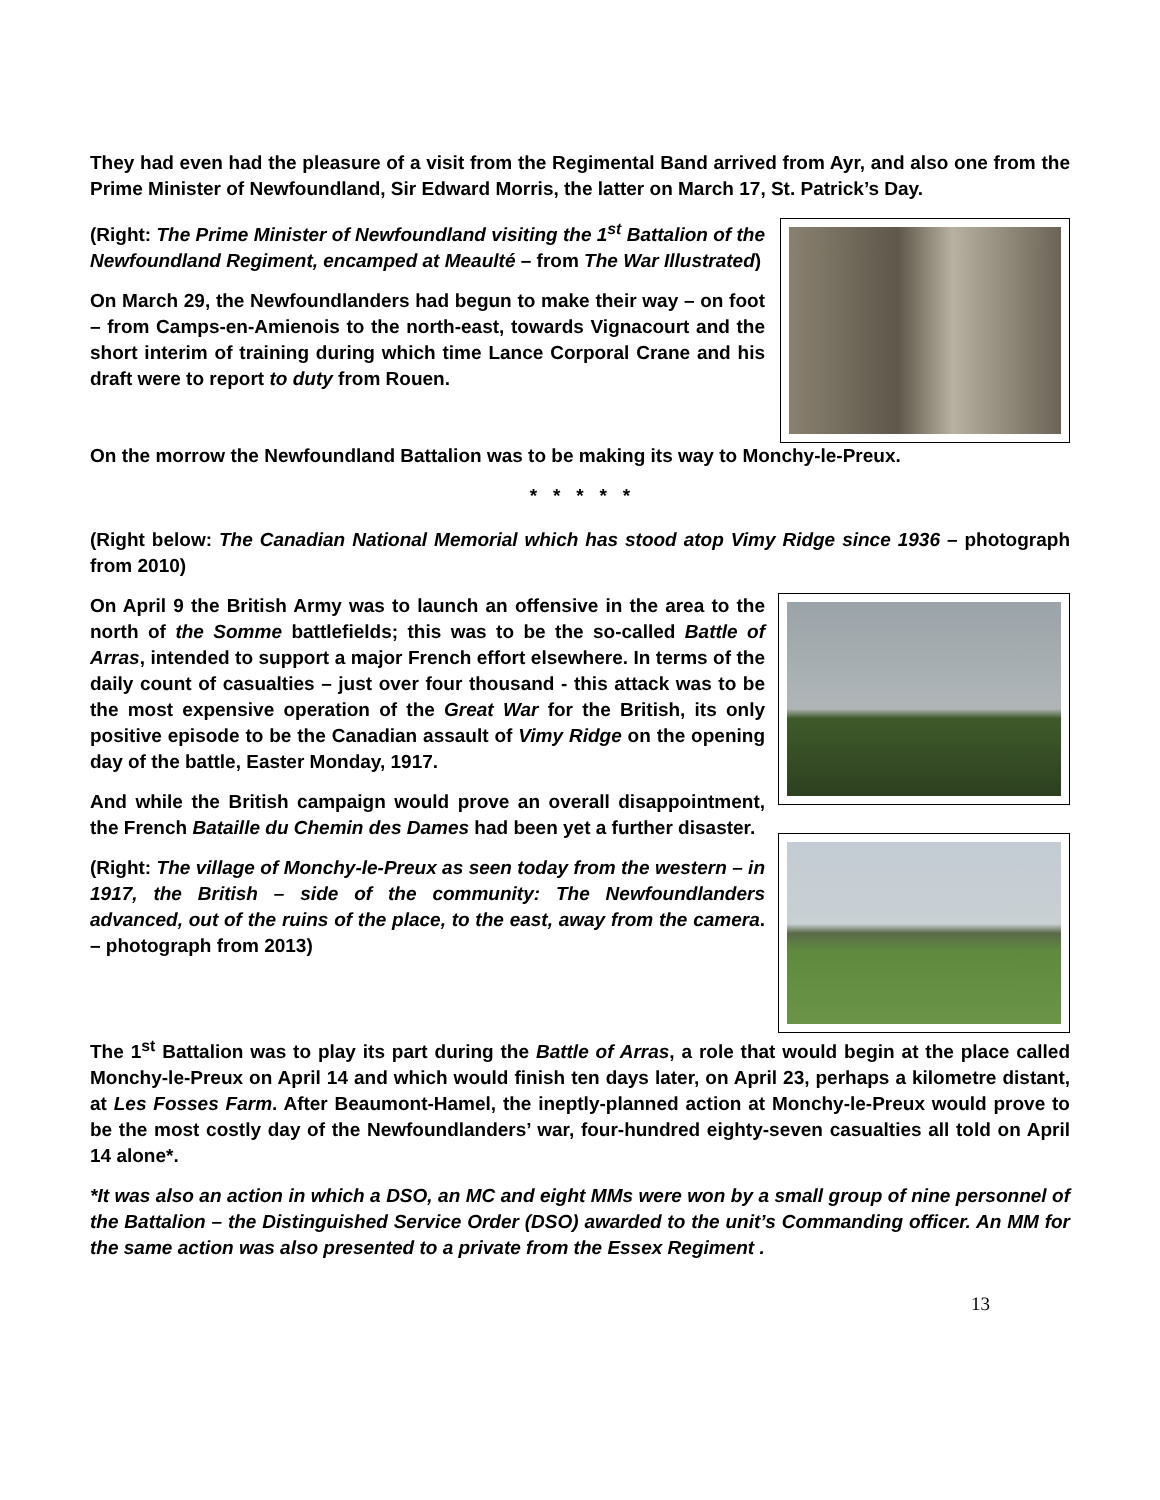They had even had the pleasure of a visit from the Regimental Band arrived from Ayr, and also one from the Prime Minister of Newfoundland, Sir Edward Morris, the latter on March 17, St. Patrick’s Day.
(Right: The Prime Minister of Newfoundland visiting the 1<sup>st</sup> Battalion of the Newfoundland Regiment, encamped at Meaulté – from The War Illustrated)
On March 29, the Newfoundlanders had begun to make their way – on foot – from Camps-en-Amienois to the north-east, towards Vignacourt and the short interim of training during which time Lance Corporal Crane and his draft were to report to duty from Rouen.
On the morrow the Newfoundland Battalion was to be making its way to Monchy-le-Preux.
* * * * *
(Right below: The Canadian National Memorial which has stood atop Vimy Ridge since 1936 – photograph from 2010)
On April 9 the British Army was to launch an offensive in the area to the north of the Somme battlefields; this was to be the so-called Battle of Arras, intended to support a major French effort elsewhere. In terms of the daily count of casualties – just over four thousand - this attack was to be the most expensive operation of the Great War for the British, its only positive episode to be the Canadian assault of Vimy Ridge on the opening day of the battle, Easter Monday, 1917.
And while the British campaign would prove an overall disappointment, the French Bataille du Chemin des Dames had been yet a further disaster.
(Right: The village of Monchy-le-Preux as seen today from the western – in 1917, the British – side of the community: The Newfoundlanders advanced, out of the ruins of the place, to the east, away from the camera. – photograph from 2013)
The 1<sup>st</sup> Battalion was to play its part during the Battle of Arras, a role that would begin at the place called Monchy-le-Preux on April 14 and which would finish ten days later, on April 23, perhaps a kilometre distant, at Les Fosses Farm. After Beaumont-Hamel, the ineptly-planned action at Monchy-le-Preux would prove to be the most costly day of the Newfoundlanders’ war, four-hundred eighty-seven casualties all told on April 14 alone*.
*It was also an action in which a DSO, an MC and eight MMs were won by a small group of nine personnel of the Battalion – the Distinguished Service Order (DSO) awarded to the unit’s Commanding officer. An MM for the same action was also presented to a private from the Essex Regiment .
13